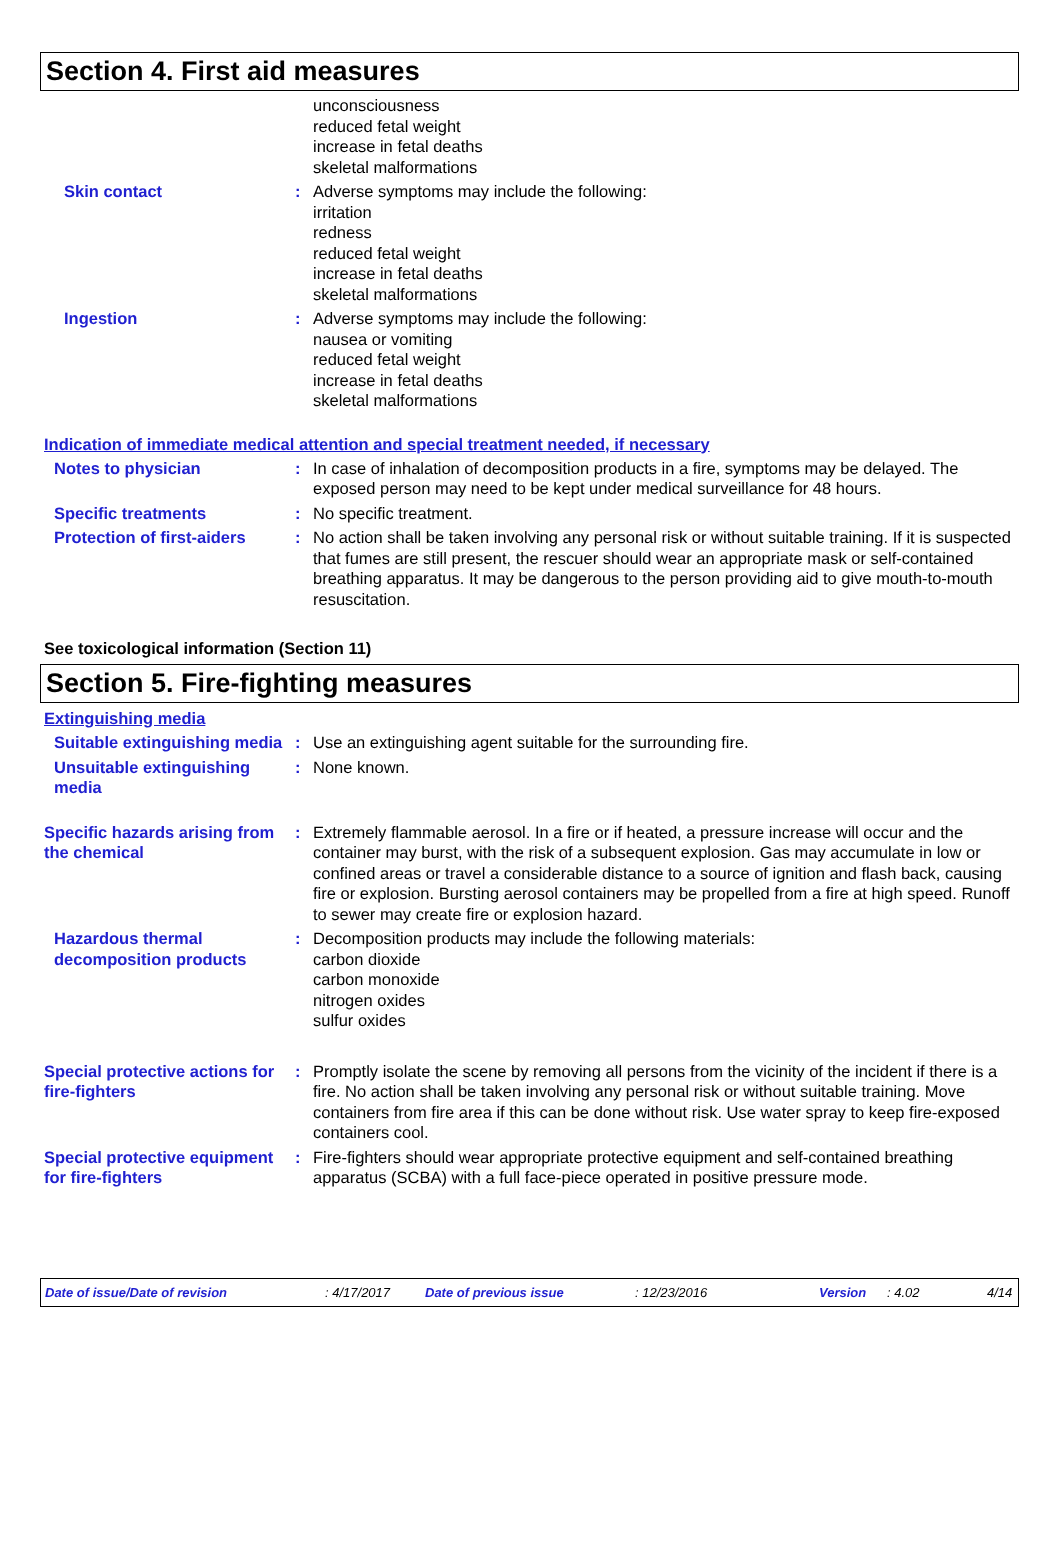Section 4. First aid measures
unconsciousness
reduced fetal weight
increase in fetal deaths
skeletal malformations
Skin contact : Adverse symptoms may include the following:
irritation
redness
reduced fetal weight
increase in fetal deaths
skeletal malformations
Ingestion : Adverse symptoms may include the following:
nausea or vomiting
reduced fetal weight
increase in fetal deaths
skeletal malformations
Indication of immediate medical attention and special treatment needed, if necessary
Notes to physician : In case of inhalation of decomposition products in a fire, symptoms may be delayed. The exposed person may need to be kept under medical surveillance for 48 hours.
Specific treatments : No specific treatment.
Protection of first-aiders
: No action shall be taken involving any personal risk or without suitable training. If it is suspected that fumes are still present, the rescuer should wear an appropriate mask or self-contained breathing apparatus. It may be dangerous to the person providing aid to give mouth-to-mouth resuscitation.
See toxicological information (Section 11)
Section 5. Fire-fighting measures
Extinguishing media
Suitable extinguishing media
: Use an extinguishing agent suitable for the surrounding fire.
Unsuitable extinguishing media
: None known.
Specific hazards arising from the chemical
: Extremely flammable aerosol. In a fire or if heated, a pressure increase will occur and the container may burst, with the risk of a subsequent explosion. Gas may accumulate in low or confined areas or travel a considerable distance to a source of ignition and flash back, causing fire or explosion. Bursting aerosol containers may be propelled from a fire at high speed. Runoff to sewer may create fire or explosion hazard.
Hazardous thermal decomposition products
: Decomposition products may include the following materials:
carbon dioxide
carbon monoxide
nitrogen oxides
sulfur oxides
Special protective actions for fire-fighters
: Promptly isolate the scene by removing all persons from the vicinity of the incident if there is a fire. No action shall be taken involving any personal risk or without suitable training. Move containers from fire area if this can be done without risk. Use water spray to keep fire-exposed containers cool.
Special protective equipment for fire-fighters
: Fire-fighters should wear appropriate protective equipment and self-contained breathing apparatus (SCBA) with a full face-piece operated in positive pressure mode.
Date of issue/Date of revision: 4/17/2017 Date of previous issue: 12/23/2016 Version: 4.02 4/14